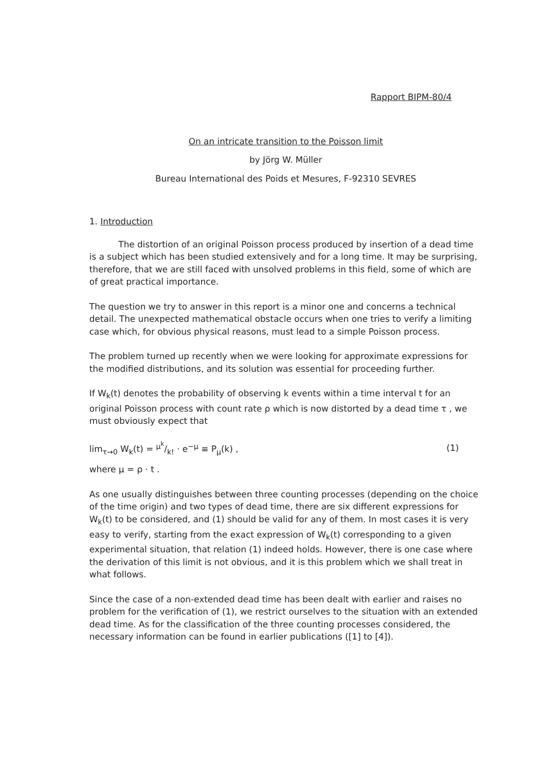Rapport BIPM-80/4
On an intricate transition to the Poisson limit
by Jörg W. Müller
Bureau International des Poids et Mesures, F-92310 SEVRES
1. Introduction
The distortion of an original Poisson process produced by insertion of a dead time is a subject which has been studied extensively and for a long time. It may be surprising, therefore, that we are still faced with unsolved problems in this field, some of which are of great practical importance.
The question we try to answer in this report is a minor one and concerns a technical detail. The unexpected mathematical obstacle occurs when one tries to verify a limiting case which, for obvious physical reasons, must lead to a simple Poisson process.
The problem turned up recently when we were looking for approximate expressions for the modified distributions, and its solution was essential for proceeding further.
If W<sub>k</sub>(t) denotes the probability of observing k events within a time interval t for an original Poisson process with count rate ρ which is now distorted by a dead time τ , we must obviously expect that
lim<sub>τ→0</sub> W<sub>k</sub>(t) = μ<sup>k</sup>/k! · e<sup>−μ</sup> ≡ P<sub>μ</sub>(k) , (1)
where μ = ρ · t .
As one usually distinguishes between three counting processes (depending on the choice of the time origin) and two types of dead time, there are six different expressions for W<sub>k</sub>(t) to be considered, and (1) should be valid for any of them. In most cases it is very easy to verify, starting from the exact expression of W<sub>k</sub>(t) corresponding to a given experimental situation, that relation (1) indeed holds. However, there is one case where the derivation of this limit is not obvious, and it is this problem which we shall treat in what follows.
Since the case of a non-extended dead time has been dealt with earlier and raises no problem for the verification of (1), we restrict ourselves to the situation with an extended dead time. As for the classification of the three counting processes considered, the necessary information can be found in earlier publications ([1] to [4]).